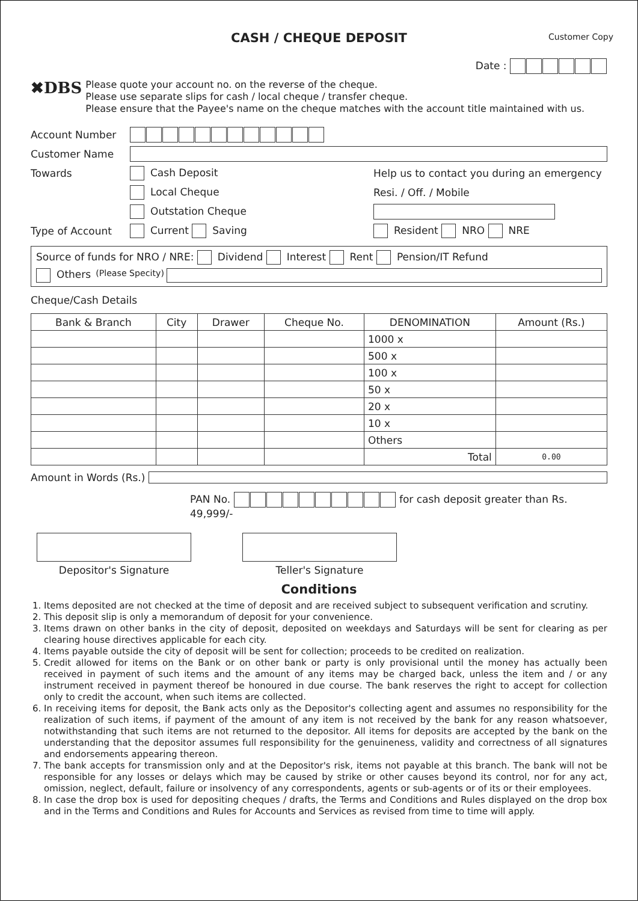CASH / CHEQUE DEPOSIT
Customer Copy
Date :
✖DBS
Please quote your account no. on the reverse of the cheque.
Please use separate slips for cash / local cheque / transfer cheque.
Please ensure that the Payee's name on the cheque matches with the account title maintained with us.
Account Number
Customer Name
Towards Cash Deposit Help us to contact you during an emergency
Local Cheque Resi. / Off. / Mobile
Outstation Cheque
Type of Account Current Saving Resident NRO NRE
Source of funds for NRO / NRE: Dividend Interest Rent Pension/IT Refund
Others (Please Specity)
Cheque/Cash Details
| Bank & Branch | City | Drawer | Cheque No. | DENOMINATION | Amount (Rs.) |
| --- | --- | --- | --- | --- | --- |
| | | | | 1000 x | |
| | | | | 500 x | |
| | | | | 100 x | |
| | | | | 50 x | |
| | | | | 20 x | |
| | | | | 10 x | |
| | | | | Others | |
| | | | | Total | 0.00 |
Amount in Words (Rs.)
PAN No. for cash deposit greater than Rs. 49,999/-
Depositor's Signature
Teller's Signature
Conditions
1. Items deposited are not checked at the time of deposit and are received subject to subsequent verification and scrutiny.
2. This deposit slip is only a memorandum of deposit for your convenience.
3. Items drawn on other banks in the city of deposit, deposited on weekdays and Saturdays will be sent for clearing as per clearing house directives applicable for each city.
4. Items payable outside the city of deposit will be sent for collection; proceeds to be credited on realization.
5. Credit allowed for items on the Bank or on other bank or party is only provisional until the money has actually been received in payment of such items and the amount of any items may be charged back, unless the item and / or any instrument received in payment thereof be honoured in due course. The bank reserves the right to accept for collection only to credit the account, when such items are collected.
6. In receiving items for deposit, the Bank acts only as the Depositor's collecting agent and assumes no responsibility for the realization of such items, if payment of the amount of any item is not received by the bank for any reason whatsoever, notwithstanding that such items are not returned to the depositor. All items for deposits are accepted by the bank on the understanding that the depositor assumes full responsibility for the genuineness, validity and correctness of all signatures and endorsements appearing thereon.
7. The bank accepts for transmission only and at the Depositor's risk, items not payable at this branch. The bank will not be responsible for any losses or delays which may be caused by strike or other causes beyond its control, nor for any act, omission, neglect, default, failure or insolvency of any correspondents, agents or sub-agents or of its or their employees.
8. In case the drop box is used for depositing cheques / drafts, the Terms and Conditions and Rules displayed on the drop box and in the Terms and Conditions and Rules for Accounts and Services as revised from time to time will apply.